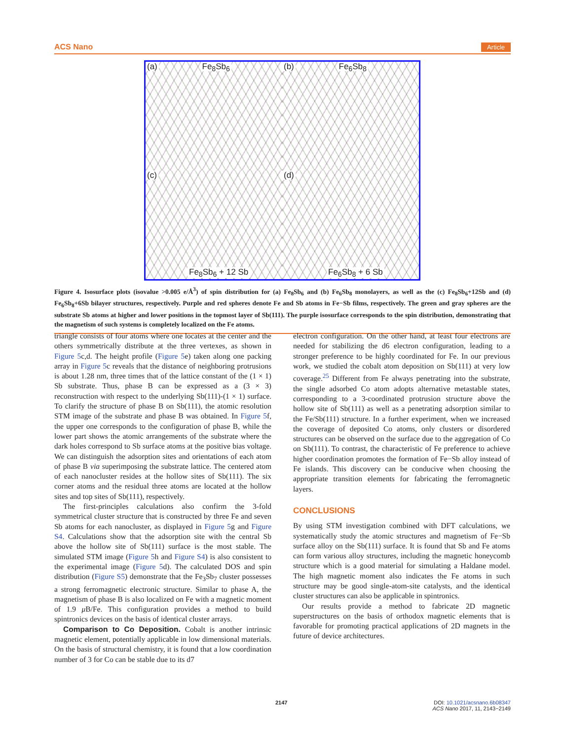ACS Nano Article
(a) Fe<sub>8</sub>Sb<sub>6</sub>
(b) Fe<sub>6</sub>Sb<sub>8</sub>
(c)
Fe<sub>8</sub>Sb<sub>6</sub> + 12 Sb
(d)
Fe<sub>6</sub>Sb<sub>8</sub> + 6 Sb
Figure 4. Isosurface plots (isovalue >0.005 e/Å<sup>3</sup>) of spin distribution for (a) Fe<sub>8</sub>Sb<sub>6</sub> and (b) Fe<sub>6</sub>Sb<sub>8</sub> monolayers, as well as the (c) Fe<sub>8</sub>Sb<sub>6</sub>+12Sb and (d) Fe<sub>6</sub>Sb<sub>8</sub>+6Sb bilayer structures, respectively. Purple and red spheres denote Fe and Sb atoms in Fe−Sb films, respectively. The green and gray spheres are the substrate Sb atoms at higher and lower positions in the topmost layer of Sb(111). The purple isosurface corresponds to the spin distribution, demonstrating that the magnetism of such systems is completely localized on the Fe atoms.
triangle consists of four atoms where one locates at the center and the others symmetrically distribute at the three vertexes, as shown in Figure 5c,d. The height profile (Figure 5e) taken along one packing array in Figure 5c reveals that the distance of neighboring protrusions is about 1.28 nm, three times that of the lattice constant of the (1 × 1) Sb substrate. Thus, phase B can be expressed as a (3 × 3) reconstruction with respect to the underlying Sb(111)-(1 × 1) surface. To clarify the structure of phase B on Sb(111), the atomic resolution STM image of the substrate and phase B was obtained. In Figure 5f, the upper one corresponds to the configuration of phase B, while the lower part shows the atomic arrangements of the substrate where the dark holes correspond to Sb surface atoms at the positive bias voltage. We can distinguish the adsorption sites and orientations of each atom of phase B via superimposing the substrate lattice. The centered atom of each nanocluster resides at the hollow sites of Sb(111). The six corner atoms and the residual three atoms are located at the hollow sites and top sites of Sb(111), respectively.
The first-principles calculations also confirm the 3-fold symmetrical cluster structure that is constructed by three Fe and seven Sb atoms for each nanocluster, as displayed in Figure 5g and Figure S4. Calculations show that the adsorption site with the central Sb above the hollow site of Sb(111) surface is the most stable. The simulated STM image (Figure 5h and Figure S4) is also consistent to the experimental image (Figure 5d). The calculated DOS and spin distribution (Figure S5) demonstrate that the Fe<sub>3</sub>Sb<sub>7</sub> cluster possesses a strong ferromagnetic electronic structure. Similar to phase A, the magnetism of phase B is also localized on Fe with a magnetic moment of 1.9 μ B/Fe. This configuration provides a method to build spintronics devices on the basis of identical cluster arrays.
Comparison to Co Deposition. Cobalt is another intrinsic magnetic element, potentially applicable in low dimensional materials. On the basis of structural chemistry, it is found that a low coordination number of 3 for Co can be stable due to its d7
electron configuration. On the other hand, at least four electrons are needed for stabilizing the d6 electron configuration, leading to a stronger preference to be highly coordinated for Fe. In our previous work, we studied the cobalt atom deposition on Sb(111) at very low coverage.<sup>25</sup> Different from Fe always penetrating into the substrate, the single adsorbed Co atom adopts alternative metastable states, corresponding to a 3-coordinated protrusion structure above the hollow site of Sb(111) as well as a penetrating adsorption similar to the Fe/Sb(111) structure. In a further experiment, when we increased the coverage of deposited Co atoms, only clusters or disordered structures can be observed on the surface due to the aggregation of Co on Sb(111). To contrast, the characteristic of Fe preference to achieve higher coordination promotes the formation of Fe−Sb alloy instead of Fe islands. This discovery can be conducive when choosing the appropriate transition elements for fabricating the ferromagnetic layers.
CONCLUSIONS
By using STM investigation combined with DFT calculations, we systematically study the atomic structures and magnetism of Fe−Sb surface alloy on the Sb(111) surface. It is found that Sb and Fe atoms can form various alloy structures, including the magnetic honeycomb structure which is a good material for simulating a Haldane model. The high magnetic moment also indicates the Fe atoms in such structure may be good single-atom-site catalysts, and the identical cluster structures can also be applicable in spintronics.
Our results provide a method to fabricate 2D magnetic superstructures on the basis of orthodox magnetic elements that is favorable for promoting practical applications of 2D magnets in the future of device architectures.
2147
DOI: 10.1021/acsnano.6b08347
ACS Nano 2017, 11, 2143−2149